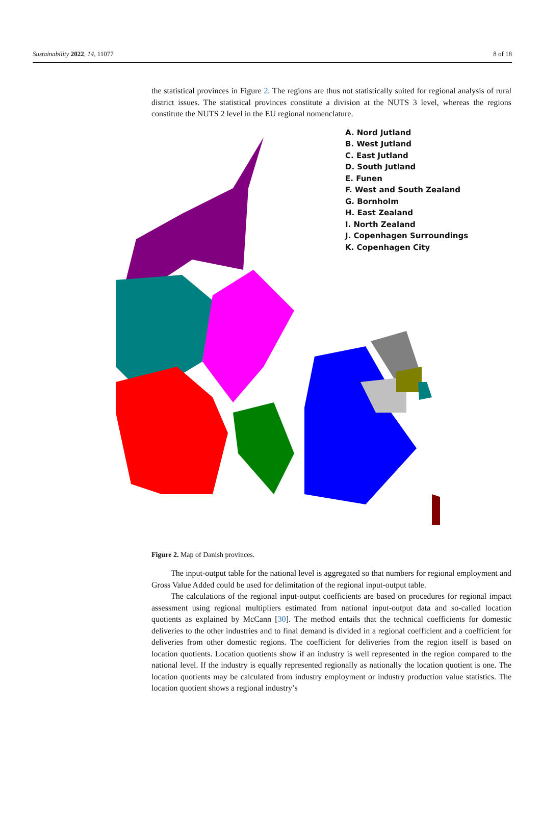Sustainability 2022, 14, 11077 8 of 18
the statistical provinces in Figure 2. The regions are thus not statistically suited for regional analysis of rural district issues. The statistical provinces constitute a division at the NUTS 3 level, whereas the regions constitute the NUTS 2 level in the EU regional nomenclature.
A. Nord Jutland
B. West Jutland
C. East Jutland
D. South Jutland
E. Funen
F. West and South Zealand
G. Bornholm
H. East Zealand
I. North Zealand
J. Copenhagen Surroundings
K. Copenhagen City
Figure 2. Map of Danish provinces.
The input-output table for the national level is aggregated so that numbers for regional employment and Gross Value Added could be used for delimitation of the regional input-output table.
The calculations of the regional input-output coefficients are based on procedures for regional impact assessment using regional multipliers estimated from national input-output data and so-called location quotients as explained by McCann [30]. The method entails that the technical coefficients for domestic deliveries to the other industries and to final demand is divided in a regional coefficient and a coefficient for deliveries from other domestic regions. The coefficient for deliveries from the region itself is based on location quotients. Location quotients show if an industry is well represented in the region compared to the national level. If the industry is equally represented regionally as nationally the location quotient is one. The location quotients may be calculated from industry employment or industry production value statistics. The location quotient shows a regional industry’s